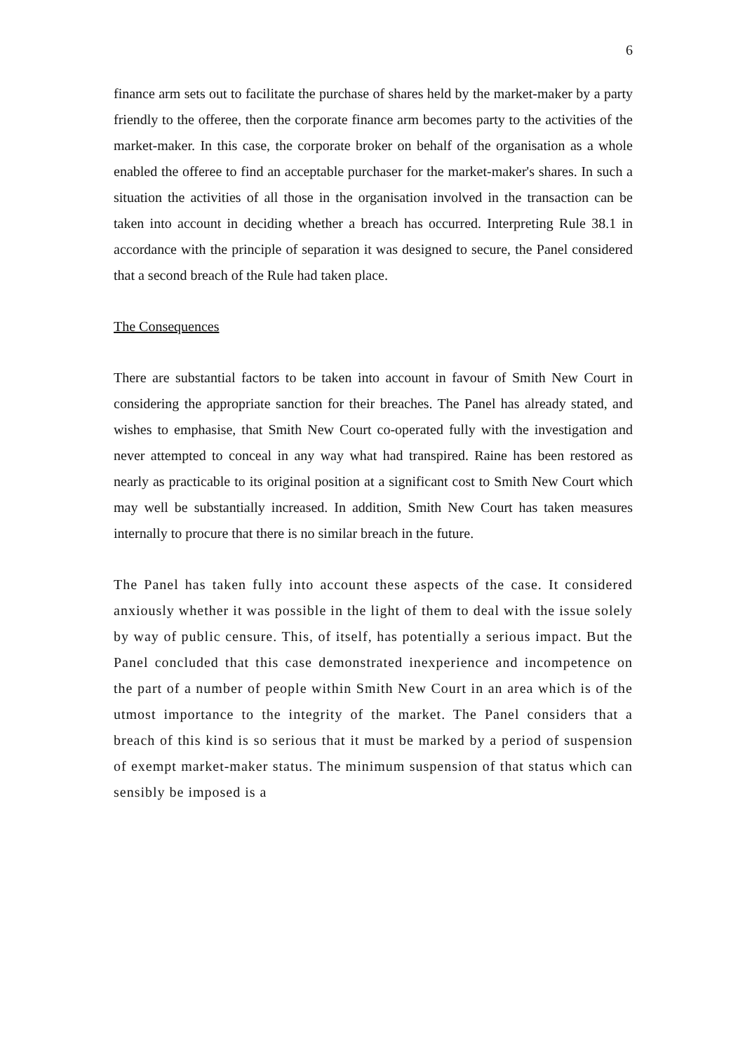6
finance arm sets out to facilitate the purchase of shares held by the market-maker by a party friendly to the offeree, then the corporate finance arm becomes party to the activities of the market-maker. In this case, the corporate broker on behalf of the organisation as a whole enabled the offeree to find an acceptable purchaser for the market-maker's shares. In such a situation the activities of all those in the organisation involved in the transaction can be taken into account in deciding whether a breach has occurred. Interpreting Rule 38.1 in accordance with the principle of separation it was designed to secure, the Panel considered that a second breach of the Rule had taken place.
The Consequences
There are substantial factors to be taken into account in favour of Smith New Court in considering the appropriate sanction for their breaches. The Panel has already stated, and wishes to emphasise, that Smith New Court co-operated fully with the investigation and never attempted to conceal in any way what had transpired. Raine has been restored as nearly as practicable to its original position at a significant cost to Smith New Court which may well be substantially increased. In addition, Smith New Court has taken measures internally to procure that there is no similar breach in the future.
The Panel has taken fully into account these aspects of the case. It considered anxiously whether it was possible in the light of them to deal with the issue solely by way of public censure. This, of itself, has potentially a serious impact. But the Panel concluded that this case demonstrated inexperience and incompetence on the part of a number of people within Smith New Court in an area which is of the utmost importance to the integrity of the market. The Panel considers that a breach of this kind is so serious that it must be marked by a period of suspension of exempt market-maker status. The minimum suspension of that status which can sensibly be imposed is a